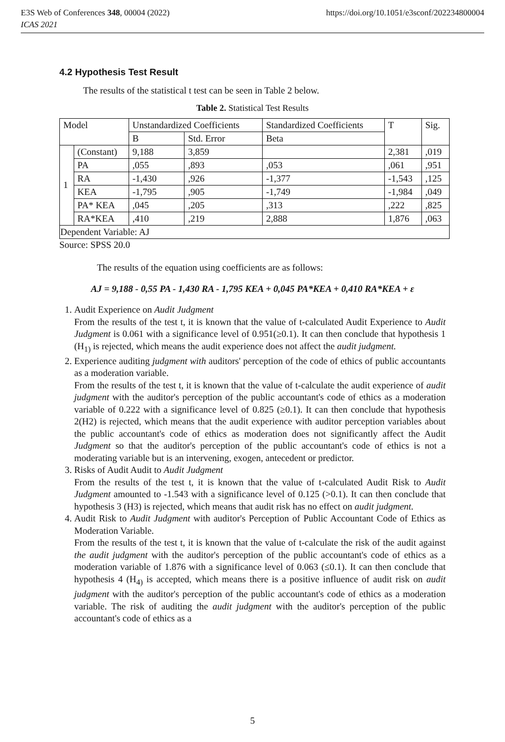E3S Web of Conferences 348, 00004 (2022)
ICAS 2021
https://doi.org/10.1051/e3sconf/202234800004
4.2 Hypothesis Test Result
The results of the statistical t test can be seen in Table 2 below.
Table 2. Statistical Test Results
| Model | | Unstandardized Coefficients | | Standardized Coefficients | T | Sig. |
| | | B | Std. Error | Beta | | |
| 1 | (Constant) | 9,188 | 3,859 | | 2,381 | ,019 |
| | PA | ,055 | ,893 | ,053 | ,061 | ,951 |
| | RA | -1,430 | ,926 | -1,377 | -1,543 | ,125 |
| | KEA | -1,795 | ,905 | -1,749 | -1,984 | ,049 |
| | PA* KEA | ,045 | ,205 | ,313 | ,222 | ,825 |
| | RA*KEA | ,410 | ,219 | 2,888 | 1,876 | ,063 |
| Dependent Variable: AJ | | | | | | |
Source: SPSS 20.0
The results of the equation using coefficients are as follows:
AJ = 9,188 - 0,55 PA - 1,430 RA - 1,795 KEA + 0,045 PA*KEA + 0,410 RA*KEA + ε
1. Audit Experience on Audit Judgment
From the results of the test t, it is known that the value of t-calculated Audit Experience to Audit Judgment is 0.061 with a significance level of 0.951(≥0.1). It can then conclude that hypothesis 1 (H<sub>1)</sub> is rejected, which means the audit experience does not affect the audit judgment.
2. Experience auditing judgment with auditors' perception of the code of ethics of public accountants as a moderation variable.
From the results of the test t, it is known that the value of t-calculate the audit experience of audit judgment with the auditor's perception of the public accountant's code of ethics as a moderation variable of 0.222 with a significance level of 0.825 (≥0.1). It can then conclude that hypothesis 2(H2) is rejected, which means that the audit experience with auditor perception variables about the public accountant's code of ethics as moderation does not significantly affect the Audit Judgment so that the auditor's perception of the public accountant's code of ethics is not a moderating variable but is an intervening, exogen, antecedent or predictor.
3. Risks of Audit Audit to Audit Judgment
From the results of the test t, it is known that the value of t-calculated Audit Risk to Audit Judgment amounted to -1.543 with a significance level of 0.125 (>0.1). It can then conclude that hypothesis 3 (H3) is rejected, which means that audit risk has no effect on audit judgment.
4. Audit Risk to Audit Judgment with auditor's Perception of Public Accountant Code of Ethics as Moderation Variable.
From the results of the test t, it is known that the value of t-calculate the risk of the audit against the audit judgment with the auditor's perception of the public accountant's code of ethics as a moderation variable of 1.876 with a significance level of 0.063 (≤0.1). It can then conclude that hypothesis 4 (H<sub>4)</sub> is accepted, which means there is a positive influence of audit risk on audit judgment with the auditor's perception of the public accountant's code of ethics as a moderation variable. The risk of auditing the audit judgment with the auditor's perception of the public accountant's code of ethics as a
5